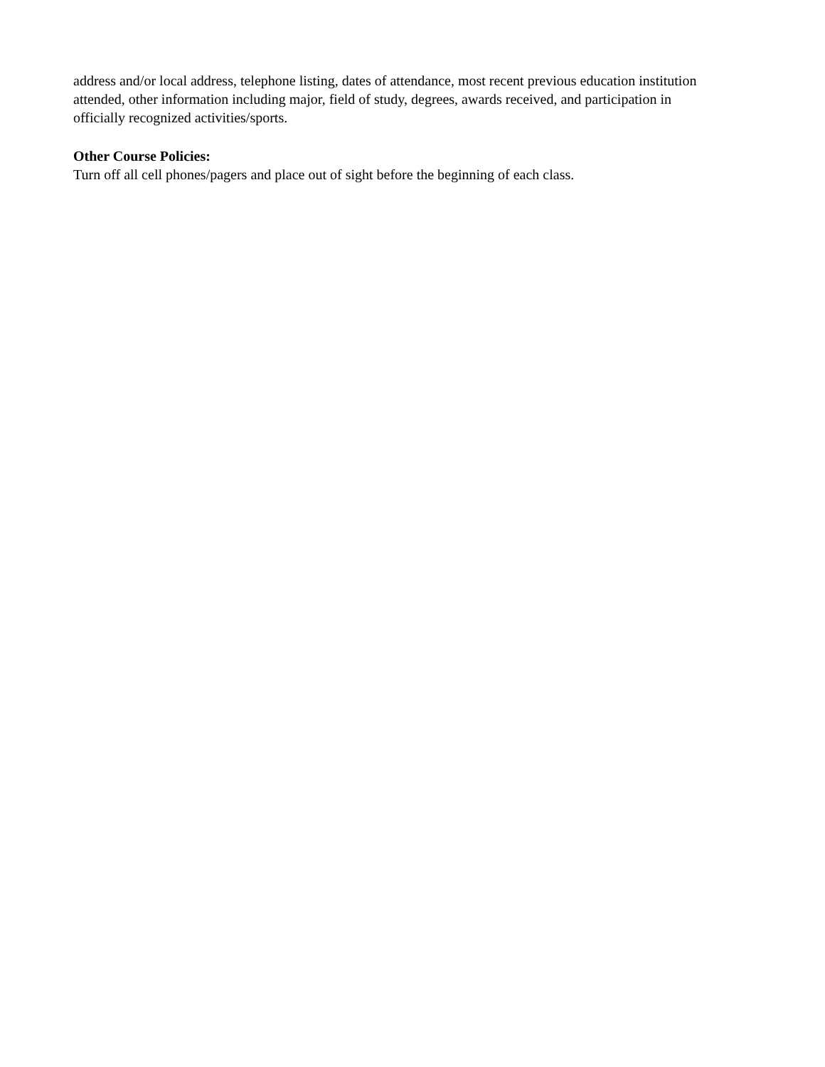address and/or local address, telephone listing, dates of attendance, most recent previous education institution attended, other information including major, field of study, degrees, awards received, and participation in officially recognized activities/sports.
Other Course Policies:
Turn off all cell phones/pagers and place out of sight before the beginning of each class.